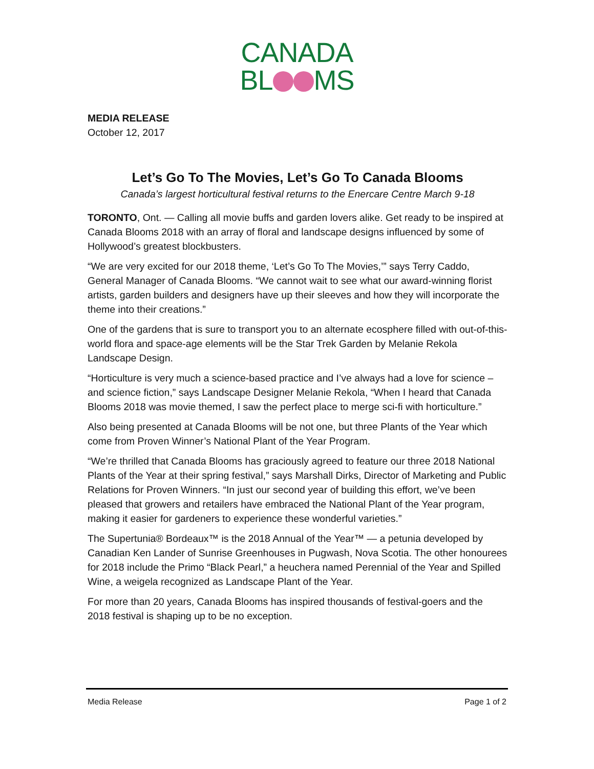CANADA
BL MS
MEDIA RELEASE
October 12, 2017
Let’s Go To The Movies, Let’s Go To Canada Blooms
Canada’s largest horticultural festival returns to the Enercare Centre March 9-18
TORONTO, Ont. — Calling all movie buffs and garden lovers alike. Get ready to be inspired at Canada Blooms 2018 with an array of floral and landscape designs influenced by some of Hollywood’s greatest blockbusters.
“We are very excited for our 2018 theme, ‘Let’s Go To The Movies,’” says Terry Caddo, General Manager of Canada Blooms. “We cannot wait to see what our award-winning florist artists, garden builders and designers have up their sleeves and how they will incorporate the theme into their creations.”
One of the gardens that is sure to transport you to an alternate ecosphere filled with out-of-this-world flora and space-age elements will be the Star Trek Garden by Melanie Rekola Landscape Design.
“Horticulture is very much a science-based practice and I’ve always had a love for science – and science fiction,” says Landscape Designer Melanie Rekola, “When I heard that Canada Blooms 2018 was movie themed, I saw the perfect place to merge sci-fi with horticulture.”
Also being presented at Canada Blooms will be not one, but three Plants of the Year which come from Proven Winner’s National Plant of the Year Program.
“We’re thrilled that Canada Blooms has graciously agreed to feature our three 2018 National Plants of the Year at their spring festival,” says Marshall Dirks, Director of Marketing and Public Relations for Proven Winners. “In just our second year of building this effort, we’ve been pleased that growers and retailers have embraced the National Plant of the Year program, making it easier for gardeners to experience these wonderful varieties.”
The Supertunia® Bordeaux™ is the 2018 Annual of the Year™ — a petunia developed by Canadian Ken Lander of Sunrise Greenhouses in Pugwash, Nova Scotia. The other honourees for 2018 include the Primo “Black Pearl,” a heuchera named Perennial of the Year and Spilled Wine, a weigela recognized as Landscape Plant of the Year.
For more than 20 years, Canada Blooms has inspired thousands of festival-goers and the 2018 festival is shaping up to be no exception.
Media Release Page 1 of 2